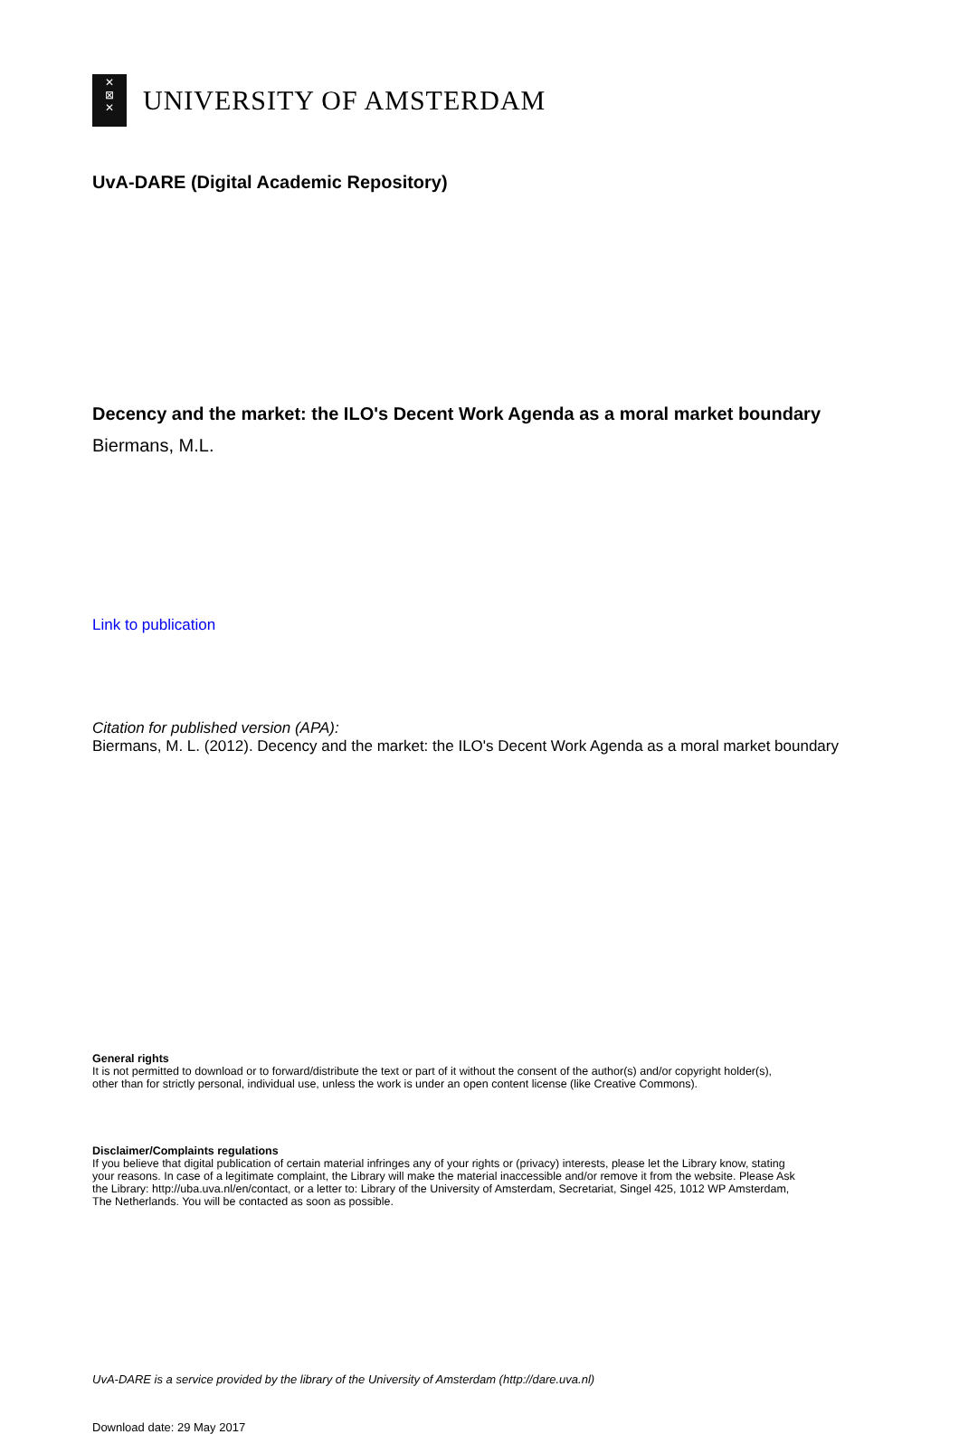✕
⊠
✕
UNIVERSITY OF AMSTERDAM
UvA-DARE (Digital Academic Repository)
Decency and the market: the ILO's Decent Work Agenda as a moral market boundary
Biermans, M.L.
Link to publication
Citation for published version (APA):
Biermans, M. L. (2012). Decency and the market: the ILO's Decent Work Agenda as a moral market boundary
General rights
It is not permitted to download or to forward/distribute the text or part of it without the consent of the author(s) and/or copyright holder(s),
other than for strictly personal, individual use, unless the work is under an open content license (like Creative Commons).
Disclaimer/Complaints regulations
If you believe that digital publication of certain material infringes any of your rights or (privacy) interests, please let the Library know, stating
your reasons. In case of a legitimate complaint, the Library will make the material inaccessible and/or remove it from the website. Please Ask
the Library: http://uba.uva.nl/en/contact, or a letter to: Library of the University of Amsterdam, Secretariat, Singel 425, 1012 WP Amsterdam,
The Netherlands. You will be contacted as soon as possible.
UvA-DARE is a service provided by the library of the University of Amsterdam (http://dare.uva.nl)
Download date: 29 May 2017